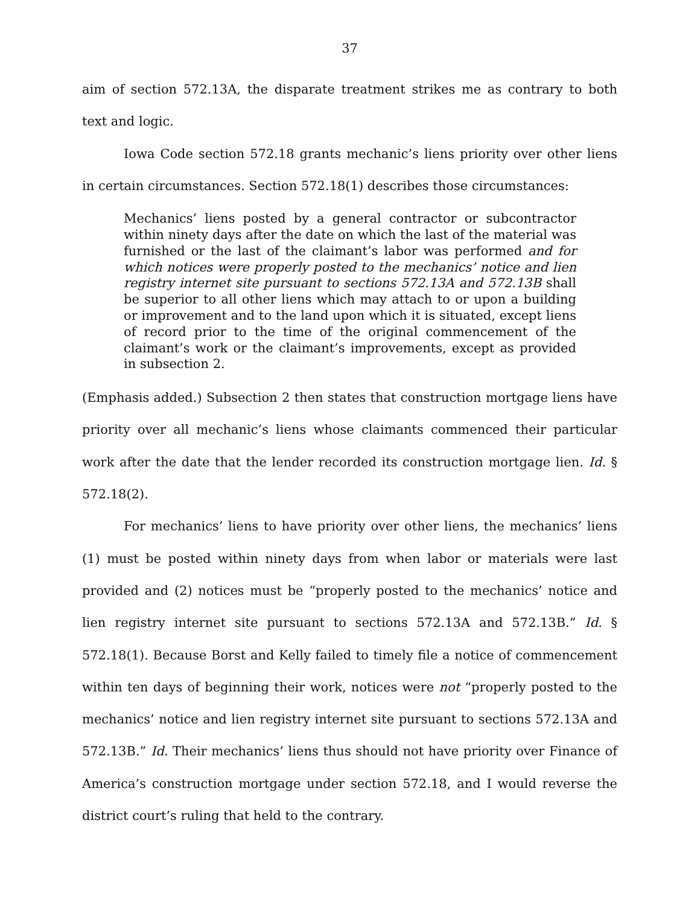37
aim of section 572.13A, the disparate treatment strikes me as contrary to both text and logic.
Iowa Code section 572.18 grants mechanic’s liens priority over other liens in certain circumstances. Section 572.18(1) describes those circumstances:
Mechanics’ liens posted by a general contractor or subcontractor within ninety days after the date on which the last of the material was furnished or the last of the claimant’s labor was performed and for which notices were properly posted to the mechanics’ notice and lien registry internet site pursuant to sections 572.13A and 572.13B shall be superior to all other liens which may attach to or upon a building or improvement and to the land upon which it is situated, except liens of record prior to the time of the original commencement of the claimant’s work or the claimant’s improvements, except as provided in subsection 2.
(Emphasis added.) Subsection 2 then states that construction mortgage liens have priority over all mechanic’s liens whose claimants commenced their particular work after the date that the lender recorded its construction mortgage lien. Id. § 572.18(2).
For mechanics’ liens to have priority over other liens, the mechanics’ liens (1) must be posted within ninety days from when labor or materials were last provided and (2) notices must be “properly posted to the mechanics’ notice and lien registry internet site pursuant to sections 572.13A and 572.13B.” Id. § 572.18(1). Because Borst and Kelly failed to timely file a notice of commencement within ten days of beginning their work, notices were not “properly posted to the mechanics’ notice and lien registry internet site pursuant to sections 572.13A and 572.13B.” Id. Their mechanics’ liens thus should not have priority over Finance of America’s construction mortgage under section 572.18, and I would reverse the district court’s ruling that held to the contrary.